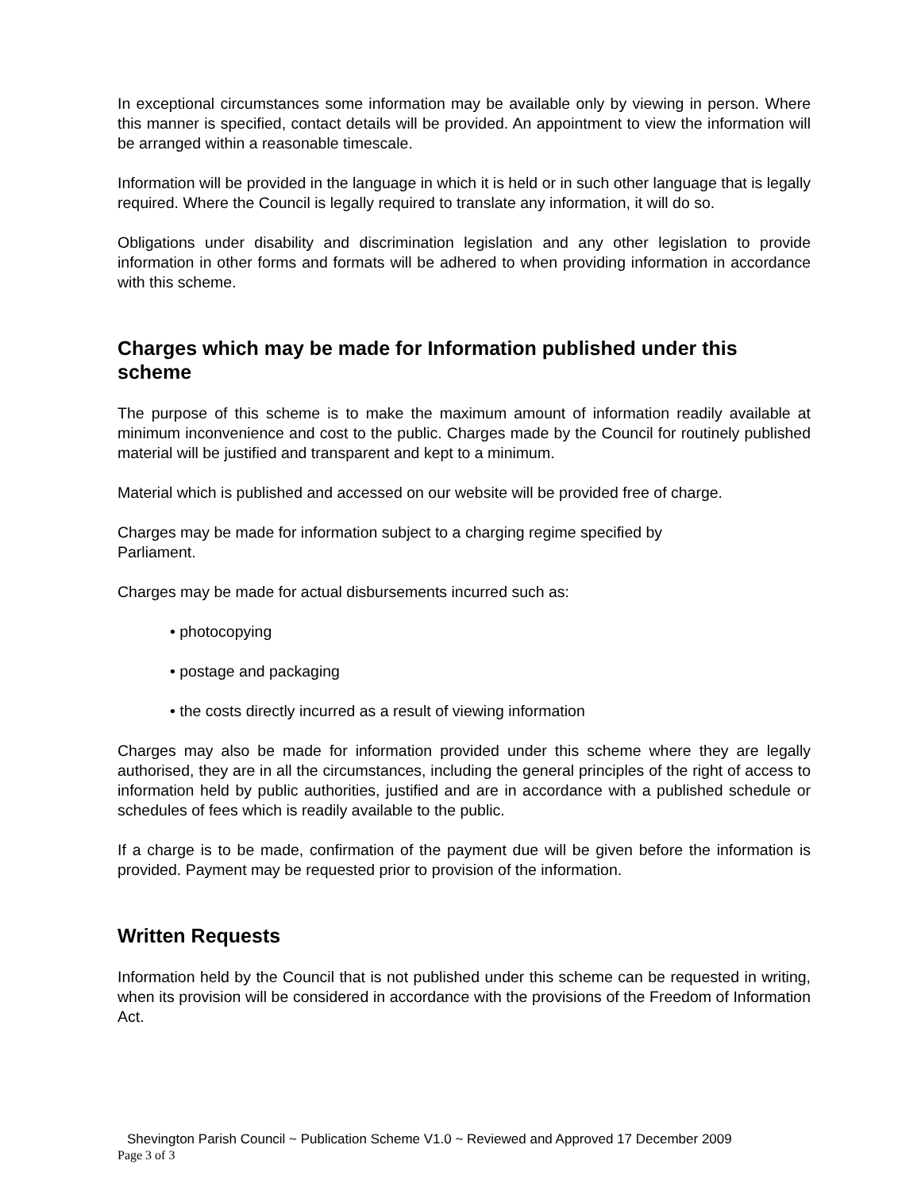In exceptional circumstances some information may be available only by viewing in person. Where this manner is specified, contact details will be provided. An appointment to view the information will be arranged within a reasonable timescale.
Information will be provided in the language in which it is held or in such other language that is legally required. Where the Council is legally required to translate any information, it will do so.
Obligations under disability and discrimination legislation and any other legislation to provide information in other forms and formats will be adhered to when providing information in accordance with this scheme.
Charges which may be made for Information published under this scheme
The purpose of this scheme is to make the maximum amount of information readily available at minimum inconvenience and cost to the public. Charges made by the Council for routinely published material will be justified and transparent and kept to a minimum.
Material which is published and accessed on our website will be provided free of charge.
Charges may be made for information subject to a charging regime specified by
Parliament.
Charges may be made for actual disbursements incurred such as:
• photocopying
• postage and packaging
• the costs directly incurred as a result of viewing information
Charges may also be made for information provided under this scheme where they are legally authorised, they are in all the circumstances, including the general principles of the right of access to information held by public authorities, justified and are in accordance with a published schedule or schedules of fees which is readily available to the public.
If a charge is to be made, confirmation of the payment due will be given before the information is provided. Payment may be requested prior to provision of the information.
Written Requests
Information held by the Council that is not published under this scheme can be requested in writing, when its provision will be considered in accordance with the provisions of the Freedom of Information Act.
Shevington Parish Council ~ Publication Scheme V1.0 ~ Reviewed and Approved 17 December 2009
Page 3 of 3